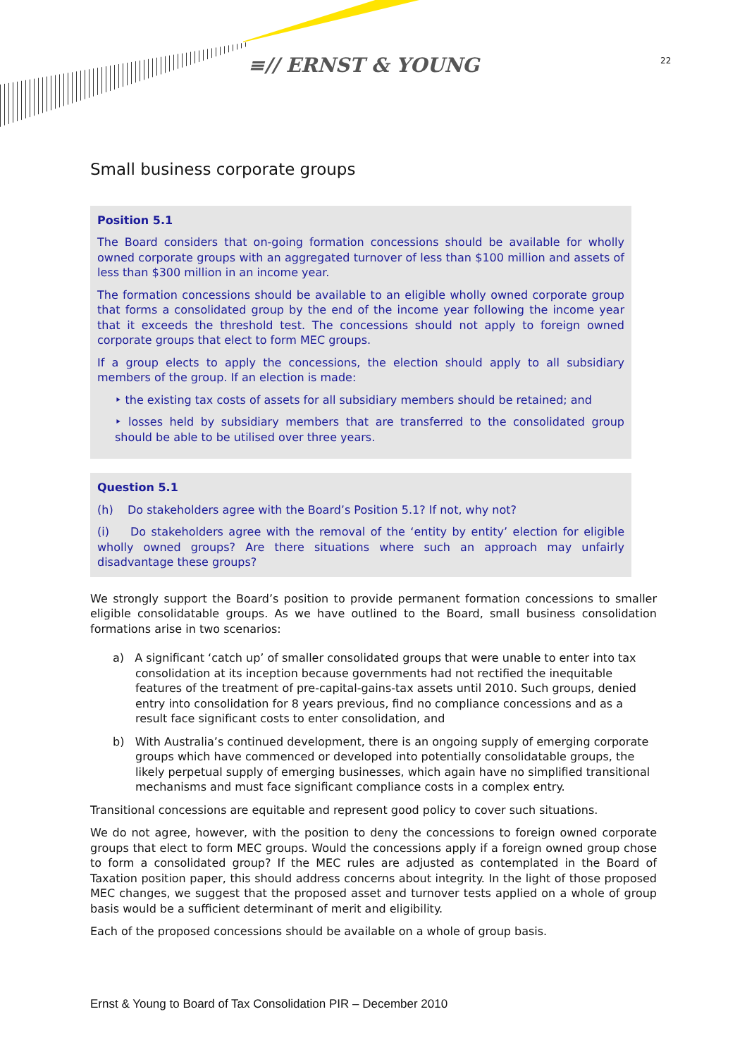≡// ERNST & YOUNG 22
Small business corporate groups
Position 5.1
The Board considers that on-going formation concessions should be available for wholly owned corporate groups with an aggregated turnover of less than $100 million and assets of less than $300 million in an income year.
The formation concessions should be available to an eligible wholly owned corporate group that forms a consolidated group by the end of the income year following the income year that it exceeds the threshold test. The concessions should not apply to foreign owned corporate groups that elect to form MEC groups.
If a group elects to apply the concessions, the election should apply to all subsidiary members of the group. If an election is made:
‣ the existing tax costs of assets for all subsidiary members should be retained; and
‣ losses held by subsidiary members that are transferred to the consolidated group should be able to be utilised over three years.
Question 5.1
(h) Do stakeholders agree with the Board’s Position 5.1? If not, why not?
(i) Do stakeholders agree with the removal of the ‘entity by entity’ election for eligible wholly owned groups? Are there situations where such an approach may unfairly disadvantage these groups?
We strongly support the Board’s position to provide permanent formation concessions to smaller eligible consolidatable groups. As we have outlined to the Board, small business consolidation formations arise in two scenarios:
a) A significant ‘catch up’ of smaller consolidated groups that were unable to enter into tax consolidation at its inception because governments had not rectified the inequitable features of the treatment of pre-capital-gains-tax assets until 2010. Such groups, denied entry into consolidation for 8 years previous, find no compliance concessions and as a result face significant costs to enter consolidation, and
b) With Australia’s continued development, there is an ongoing supply of emerging corporate groups which have commenced or developed into potentially consolidatable groups, the likely perpetual supply of emerging businesses, which again have no simplified transitional mechanisms and must face significant compliance costs in a complex entry.
Transitional concessions are equitable and represent good policy to cover such situations.
We do not agree, however, with the position to deny the concessions to foreign owned corporate groups that elect to form MEC groups. Would the concessions apply if a foreign owned group chose to form a consolidated group? If the MEC rules are adjusted as contemplated in the Board of Taxation position paper, this should address concerns about integrity. In the light of those proposed MEC changes, we suggest that the proposed asset and turnover tests applied on a whole of group basis would be a sufficient determinant of merit and eligibility.
Each of the proposed concessions should be available on a whole of group basis.
Ernst & Young to Board of Tax Consolidation PIR – December 2010